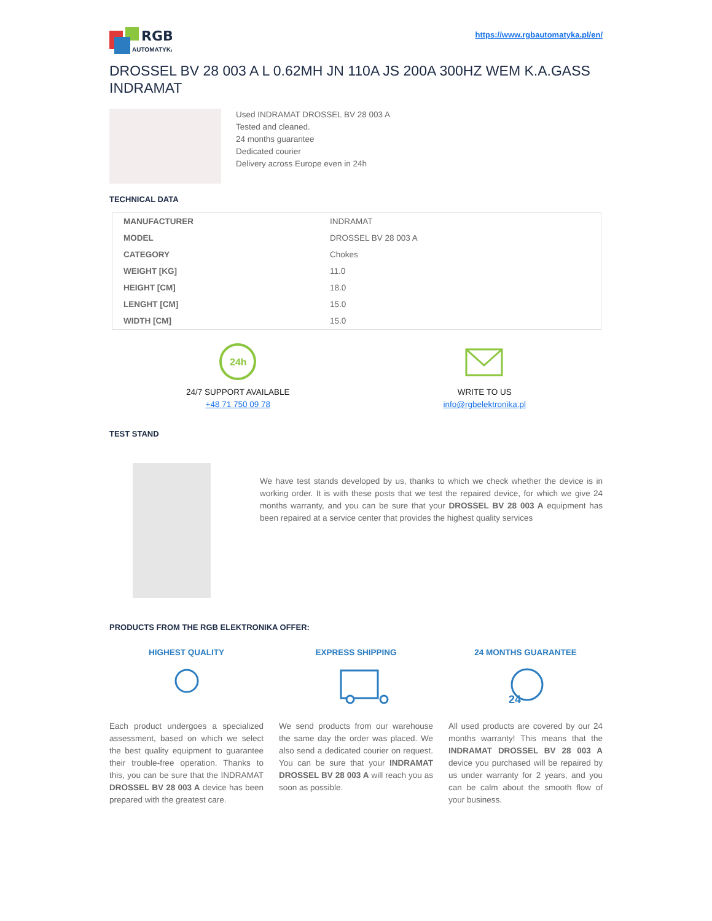RGB
AUTOMATYKA
https://www.rgbautomatyka.pl/en/
DROSSEL BV 28 003 A L 0.62MH JN 110A JS 200A 300HZ WEM K.A.GASS INDRAMAT
Used INDRAMAT DROSSEL BV 28 003 A
Tested and cleaned.
24 months guarantee
Dedicated courier
Delivery across Europe even in 24h
TECHNICAL DATA
| MANUFACTURER | INDRAMAT |
| MODEL | DROSSEL BV 28 003 A |
| CATEGORY | Chokes |
| WEIGHT [KG] | 11.0 |
| HEIGHT [CM] | 18.0 |
| LENGHT [CM] | 15.0 |
| WIDTH [CM] | 15.0 |
24h
24/7 SUPPORT AVAILABLE
+48 71 750 09 78
WRITE TO US
info@rgbelektronika.pl
TEST STAND
We have test stands developed by us, thanks to which we check whether the device is in working order. It is with these posts that we test the repaired device, for which we give 24 months warranty, and you can be sure that your DROSSEL BV 28 003 A equipment has been repaired at a service center that provides the highest quality services
PRODUCTS FROM THE RGB ELEKTRONIKA OFFER:
HIGHEST QUALITY
Each product undergoes a specialized assessment, based on which we select the best quality equipment to guarantee their trouble-free operation. Thanks to this, you can be sure that the INDRAMAT DROSSEL BV 28 003 A device has been prepared with the greatest care.
EXPRESS SHIPPING
We send products from our warehouse the same day the order was placed. We also send a dedicated courier on request. You can be sure that your INDRAMAT DROSSEL BV 28 003 A will reach you as soon as possible.
24 MONTHS GUARANTEE
24
All used products are covered by our 24 months warranty! This means that the INDRAMAT DROSSEL BV 28 003 A device you purchased will be repaired by us under warranty for 2 years, and you can be calm about the smooth flow of your business.